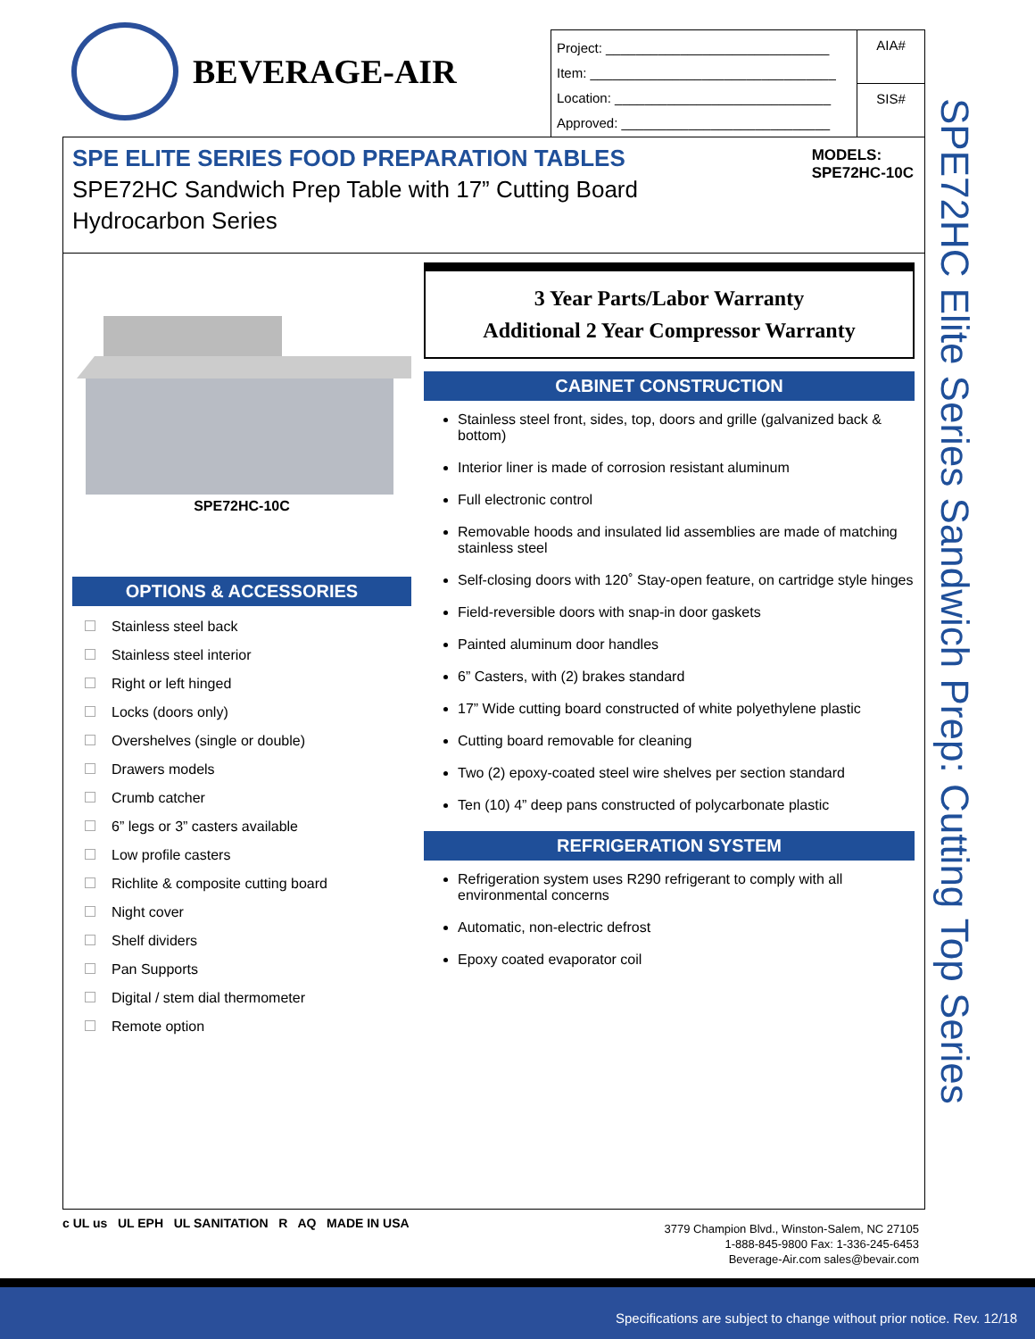BEVERAGE-AIR
Project: ______________________________
Item: _________________________________
Location: _____________________________
Approved: ____________________________
AIA#
SIS#
SPE ELITE SERIES FOOD PREPARATION TABLES
SPE72HC Sandwich Prep Table with 17” Cutting Board
Hydrocarbon Series
MODELS:
SPE72HC-10C
SPE72HC-10C
OPTIONS & ACCESSORIES
Stainless steel back
Stainless steel interior
Right or left hinged
Locks (doors only)
Overshelves (single or double)
Drawers models
Crumb catcher
6” legs or 3” casters available
Low profile casters
Richlite & composite cutting board
Night cover
Shelf dividers
Pan Supports
Digital / stem dial thermometer
Remote option
3 Year Parts/Labor Warranty
Additional 2 Year Compressor Warranty
CABINET CONSTRUCTION
Stainless steel front, sides, top, doors and grille (galvanized back & bottom)
Interior liner is made of corrosion resistant aluminum
Full electronic control
Removable hoods and insulated lid assemblies are made of matching stainless steel
Self-closing doors with 120˚ Stay-open feature, on cartridge style hinges
Field-reversible doors with snap-in door gaskets
Painted aluminum door handles
6” Casters, with (2) brakes standard
17” Wide cutting board constructed of white polyethylene plastic
Cutting board removable for cleaning
Two (2) epoxy-coated steel wire shelves per section standard
Ten (10) 4” deep pans constructed of polycarbonate plastic
REFRIGERATION SYSTEM
Refrigeration system uses R290 refrigerant to comply with all environmental concerns
Automatic, non-electric defrost
Epoxy coated evaporator coil
SPE72HC Elite Series Sandwich Prep: Cutting Top Series
c UL us UL EPH UL SANITATION R AQ MADE IN USA
3779 Champion Blvd., Winston-Salem, NC 27105
1-888-845-9800 Fax: 1-336-245-6453
Beverage-Air.com sales@bevair.com
Specifications are subject to change without prior notice. Rev. 12/18